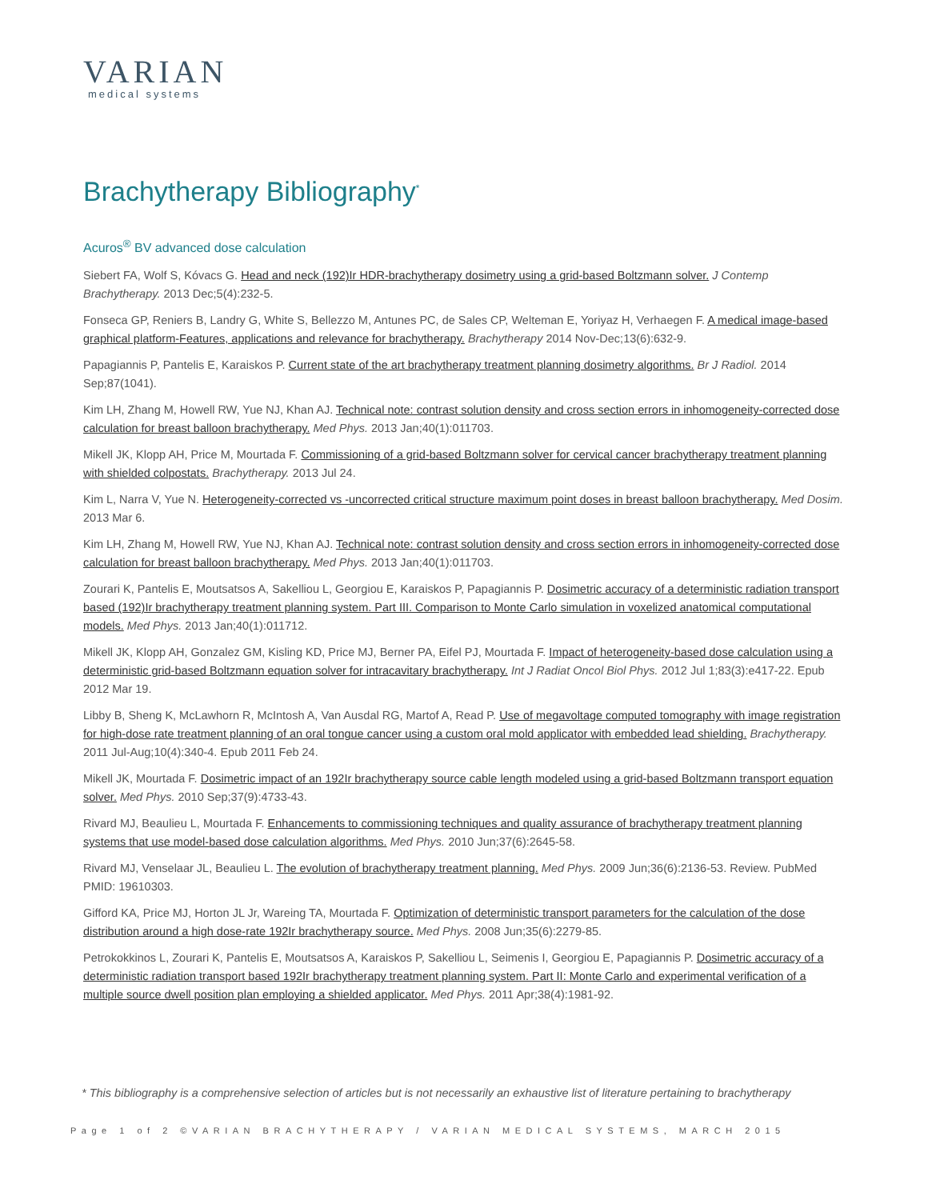VARIAN
medical systems
Brachytherapy Bibliography<sup>*</sup>
Acuros<sup>®</sup> BV advanced dose calculation
Siebert FA, Wolf S, Kóvacs G. Head and neck (192)Ir HDR-brachytherapy dosimetry using a grid-based Boltzmann solver. J Contemp Brachytherapy. 2013 Dec;5(4):232-5.
Fonseca GP, Reniers B, Landry G, White S, Bellezzo M, Antunes PC, de Sales CP, Welteman E, Yoriyaz H, Verhaegen F. A medical image-based graphical platform-Features, applications and relevance for brachytherapy. Brachytherapy 2014 Nov-Dec;13(6):632-9.
Papagiannis P, Pantelis E, Karaiskos P. Current state of the art brachytherapy treatment planning dosimetry algorithms. Br J Radiol. 2014 Sep;87(1041).
Kim LH, Zhang M, Howell RW, Yue NJ, Khan AJ. Technical note: contrast solution density and cross section errors in inhomogeneity-corrected dose calculation for breast balloon brachytherapy. Med Phys. 2013 Jan;40(1):011703.
Mikell JK, Klopp AH, Price M, Mourtada F. Commissioning of a grid-based Boltzmann solver for cervical cancer brachytherapy treatment planning with shielded colpostats. Brachytherapy. 2013 Jul 24.
Kim L, Narra V, Yue N. Heterogeneity-corrected vs -uncorrected critical structure maximum point doses in breast balloon brachytherapy. Med Dosim. 2013 Mar 6.
Kim LH, Zhang M, Howell RW, Yue NJ, Khan AJ. Technical note: contrast solution density and cross section errors in inhomogeneity-corrected dose calculation for breast balloon brachytherapy. Med Phys. 2013 Jan;40(1):011703.
Zourari K, Pantelis E, Moutsatsos A, Sakelliou L, Georgiou E, Karaiskos P, Papagiannis P. Dosimetric accuracy of a deterministic radiation transport based (192)Ir brachytherapy treatment planning system. Part III. Comparison to Monte Carlo simulation in voxelized anatomical computational models. Med Phys. 2013 Jan;40(1):011712.
Mikell JK, Klopp AH, Gonzalez GM, Kisling KD, Price MJ, Berner PA, Eifel PJ, Mourtada F. Impact of heterogeneity-based dose calculation using a deterministic grid-based Boltzmann equation solver for intracavitary brachytherapy. Int J Radiat Oncol Biol Phys. 2012 Jul 1;83(3):e417-22. Epub 2012 Mar 19.
Libby B, Sheng K, McLawhorn R, McIntosh A, Van Ausdal RG, Martof A, Read P. Use of megavoltage computed tomography with image registration for high-dose rate treatment planning of an oral tongue cancer using a custom oral mold applicator with embedded lead shielding. Brachytherapy. 2011 Jul-Aug;10(4):340-4. Epub 2011 Feb 24.
Mikell JK, Mourtada F. Dosimetric impact of an 192Ir brachytherapy source cable length modeled using a grid-based Boltzmann transport equation solver. Med Phys. 2010 Sep;37(9):4733-43.
Rivard MJ, Beaulieu L, Mourtada F. Enhancements to commissioning techniques and quality assurance of brachytherapy treatment planning systems that use model-based dose calculation algorithms. Med Phys. 2010 Jun;37(6):2645-58.
Rivard MJ, Venselaar JL, Beaulieu L. The evolution of brachytherapy treatment planning. Med Phys. 2009 Jun;36(6):2136-53. Review. PubMed PMID: 19610303.
Gifford KA, Price MJ, Horton JL Jr, Wareing TA, Mourtada F. Optimization of deterministic transport parameters for the calculation of the dose distribution around a high dose-rate 192Ir brachytherapy source. Med Phys. 2008 Jun;35(6):2279-85.
Petrokokkinos L, Zourari K, Pantelis E, Moutsatsos A, Karaiskos P, Sakelliou L, Seimenis I, Georgiou E, Papagiannis P. Dosimetric accuracy of a deterministic radiation transport based 192Ir brachytherapy treatment planning system. Part II: Monte Carlo and experimental verification of a multiple source dwell position plan employing a shielded applicator. Med Phys. 2011 Apr;38(4):1981-92.
* This bibliography is a comprehensive selection of articles but is not necessarily an exhaustive list of literature pertaining to brachytherapy
Page 1 of 2 ©VARIAN BRACHYTHERAPY / VARIAN MEDICAL SYSTEMS, MARCH 2015